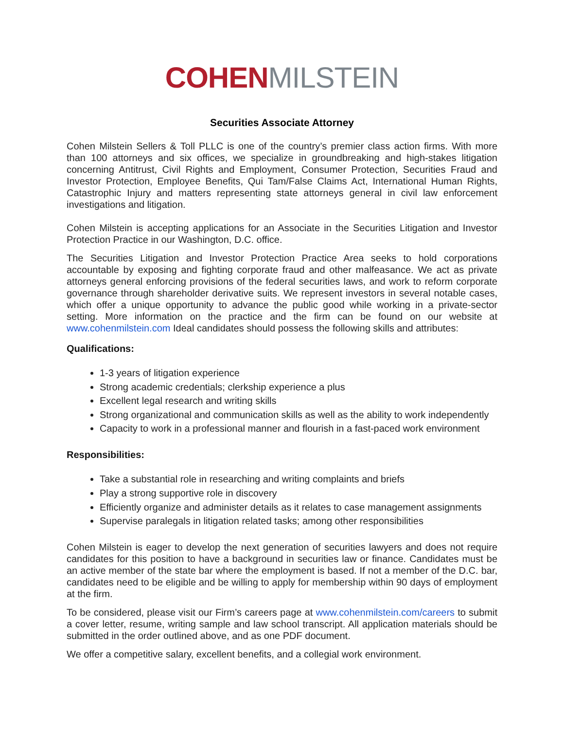COHEN MILSTEIN
Securities Associate Attorney
Cohen Milstein Sellers & Toll PLLC is one of the country’s premier class action firms. With more than 100 attorneys and six offices, we specialize in groundbreaking and high-stakes litigation concerning Antitrust, Civil Rights and Employment, Consumer Protection, Securities Fraud and Investor Protection, Employee Benefits, Qui Tam/False Claims Act, International Human Rights, Catastrophic Injury and matters representing state attorneys general in civil law enforcement investigations and litigation.
Cohen Milstein is accepting applications for an Associate in the Securities Litigation and Investor Protection Practice in our Washington, D.C. office.
The Securities Litigation and Investor Protection Practice Area seeks to hold corporations accountable by exposing and fighting corporate fraud and other malfeasance. We act as private attorneys general enforcing provisions of the federal securities laws, and work to reform corporate governance through shareholder derivative suits. We represent investors in several notable cases, which offer a unique opportunity to advance the public good while working in a private-sector setting. More information on the practice and the firm can be found on our website at www.cohenmilstein.com Ideal candidates should possess the following skills and attributes:
Qualifications:
1-3 years of litigation experience
Strong academic credentials; clerkship experience a plus
Excellent legal research and writing skills
Strong organizational and communication skills as well as the ability to work independently
Capacity to work in a professional manner and flourish in a fast-paced work environment
Responsibilities:
Take a substantial role in researching and writing complaints and briefs
Play a strong supportive role in discovery
Efficiently organize and administer details as it relates to case management assignments
Supervise paralegals in litigation related tasks; among other responsibilities
Cohen Milstein is eager to develop the next generation of securities lawyers and does not require candidates for this position to have a background in securities law or finance. Candidates must be an active member of the state bar where the employment is based. If not a member of the D.C. bar, candidates need to be eligible and be willing to apply for membership within 90 days of employment at the firm.
To be considered, please visit our Firm’s careers page at www.cohenmilstein.com/careers to submit a cover letter, resume, writing sample and law school transcript. All application materials should be submitted in the order outlined above, and as one PDF document.
We offer a competitive salary, excellent benefits, and a collegial work environment.